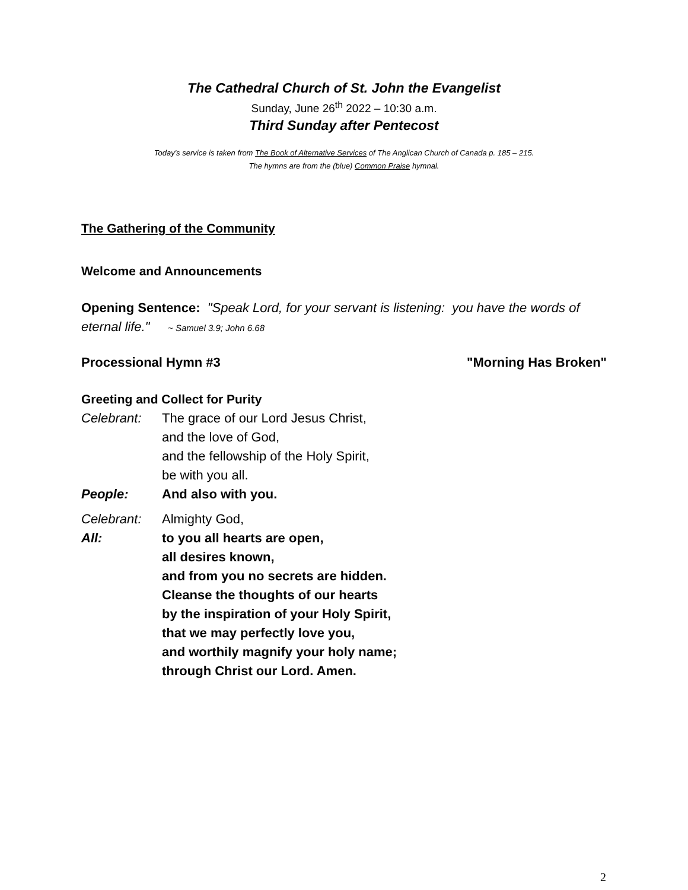The Cathedral Church of St. John the Evangelist
Sunday, June 26<sup>th</sup> 2022 – 10:30 a.m.
Third Sunday after Pentecost
Today's service is taken from The Book of Alternative Services of The Anglican Church of Canada p. 185 – 215.
The hymns are from the (blue) Common Praise hymnal.
The Gathering of the Community
Welcome and Announcements
Opening Sentence: "Speak Lord, for your servant is listening: you have the words of eternal life." ~ Samuel 3.9; John 6.68
Processional Hymn #3 "Morning Has Broken"
Greeting and Collect for Purity
Celebrant: The grace of our Lord Jesus Christ,
and the love of God,
and the fellowship of the Holy Spirit,
be with you all.
People: And also with you.
Celebrant: Almighty God,
All: to you all hearts are open,
all desires known,
and from you no secrets are hidden.
Cleanse the thoughts of our hearts
by the inspiration of your Holy Spirit,
that we may perfectly love you,
and worthily magnify your holy name;
through Christ our Lord. Amen.
2